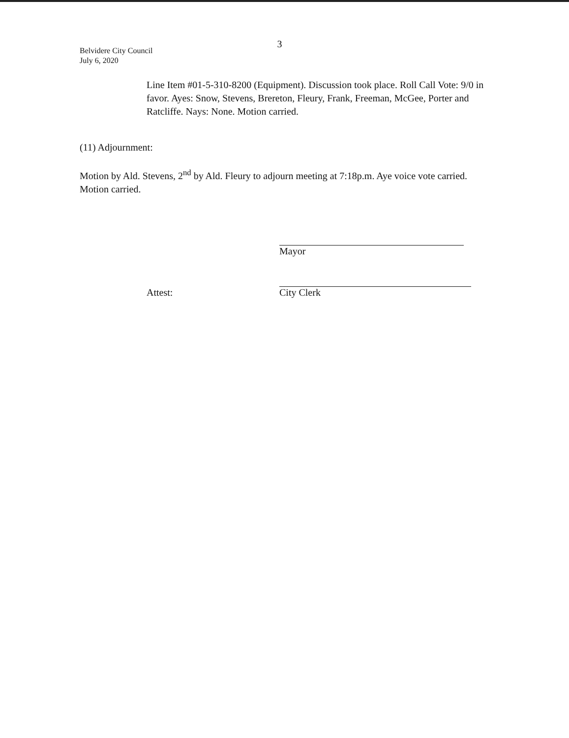3
Belvidere City Council
July 6, 2020
Line Item #01-5-310-8200 (Equipment). Discussion took place. Roll Call Vote: 9/0 in favor. Ayes: Snow, Stevens, Brereton, Fleury, Frank, Freeman, McGee, Porter and Ratcliffe. Nays: None. Motion carried.
(11) Adjournment:
Motion by Ald. Stevens, 2<sup>nd</sup> by Ald. Fleury to adjourn meeting at 7:18p.m. Aye voice vote carried. Motion carried.
Mayor
Attest:
City Clerk